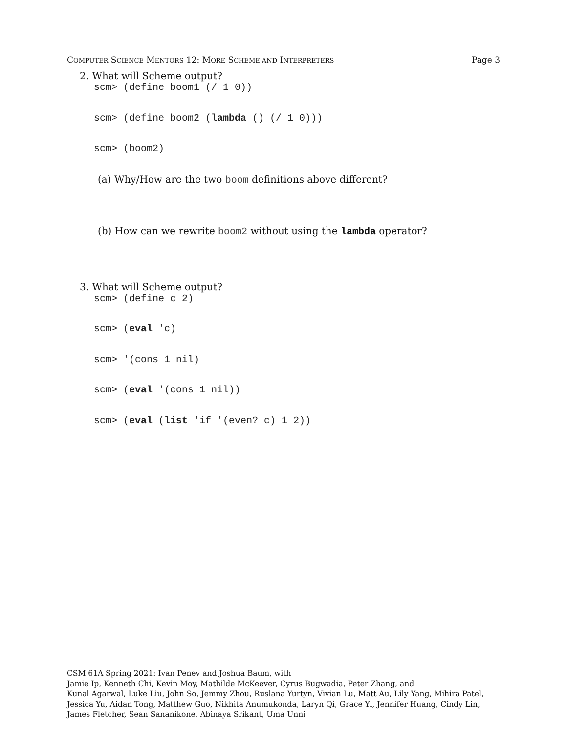COMPUTER SCIENCE MENTORS 12: MORE SCHEME AND INTERPRETERS Page 3
2. What will Scheme output?
scm> (define boom1 (/ 1 0))
scm> (define boom2 (lambda () (/ 1 0)))
scm> (boom2)
(a) Why/How are the two boom definitions above different?
(b) How can we rewrite boom2 without using the lambda operator?
3. What will Scheme output?
scm> (define c 2)
scm> (eval 'c)
scm> '(cons 1 nil)
scm> (eval '(cons 1 nil))
scm> (eval (list 'if '(even? c) 1 2))
CSM 61A Spring 2021: Ivan Penev and Joshua Baum, with
Jamie Ip, Kenneth Chi, Kevin Moy, Mathilde McKeever, Cyrus Bugwadia, Peter Zhang, and
Kunal Agarwal, Luke Liu, John So, Jemmy Zhou, Ruslana Yurtyn, Vivian Lu, Matt Au, Lily Yang, Mihira Patel, Jessica Yu, Aidan Tong, Matthew Guo, Nikhita Anumukonda, Laryn Qi, Grace Yi, Jennifer Huang, Cindy Lin, James Fletcher, Sean Sananikone, Abinaya Srikant, Uma Unni